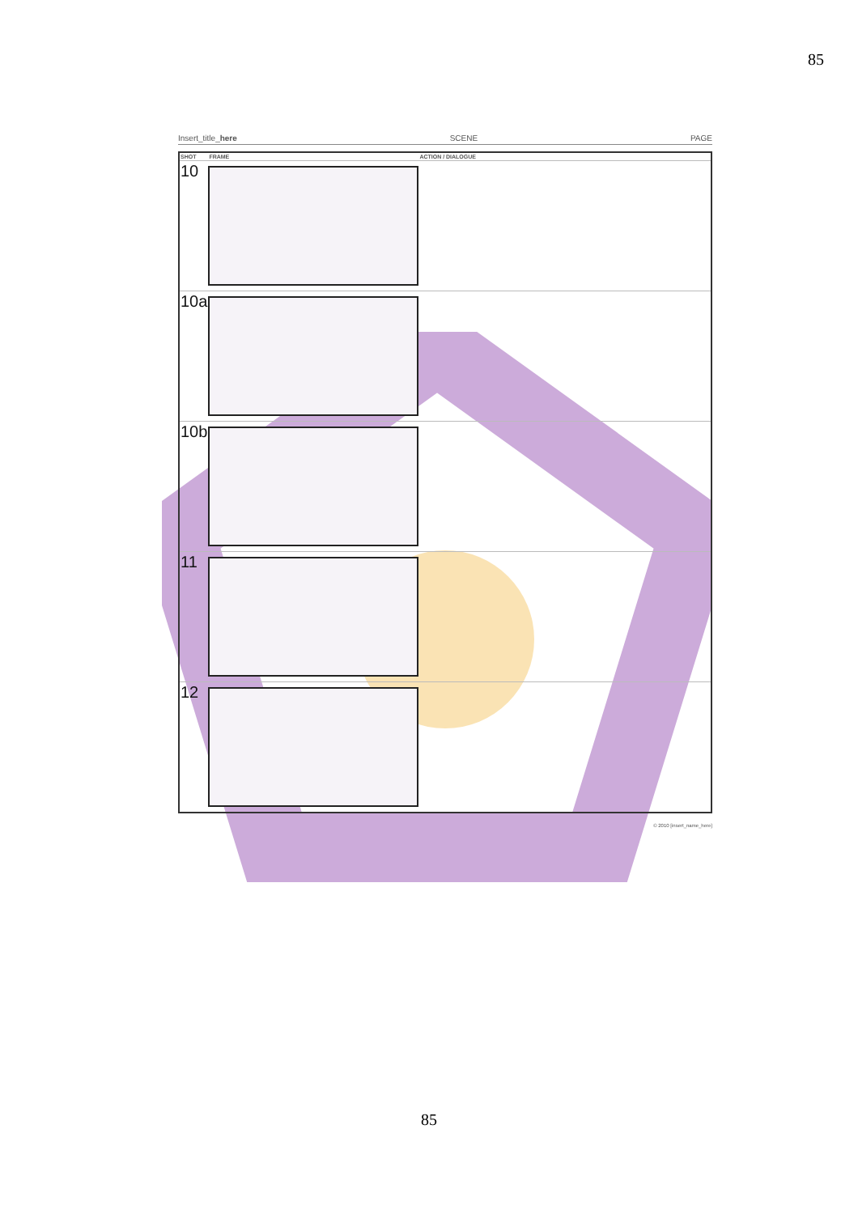85
Insert_title_here SCENE PAGE
| SHOT | FRAME | ACTION / DIALOGUE |
| --- | --- | --- |
| 10 | | |
| 10a | | |
| 10b | | |
| 11 | | |
| 12 | | |
© 2010 [insert_name_here]
85